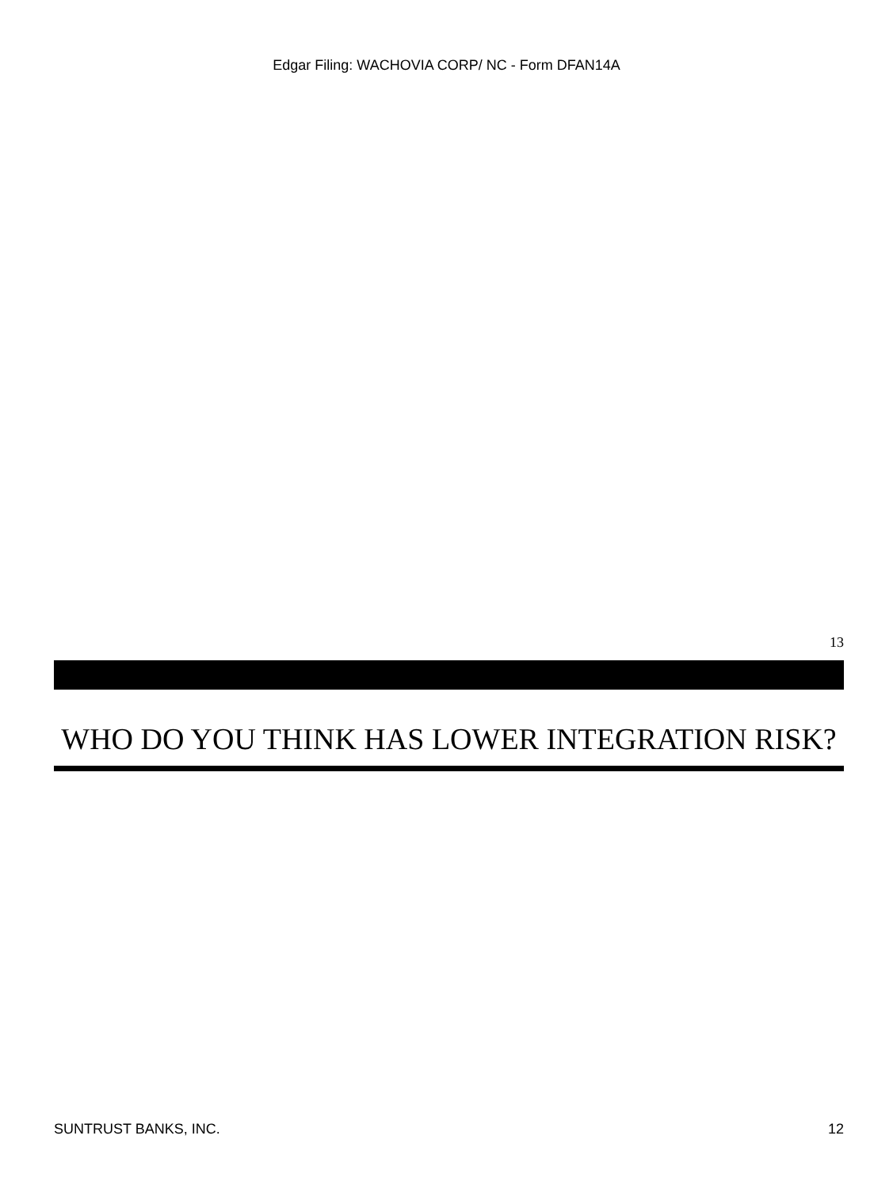Edgar Filing: WACHOVIA CORP/ NC - Form DFAN14A
13
WHO DO YOU THINK HAS LOWER INTEGRATION RISK?
SUNTRUST BANKS, INC. 12